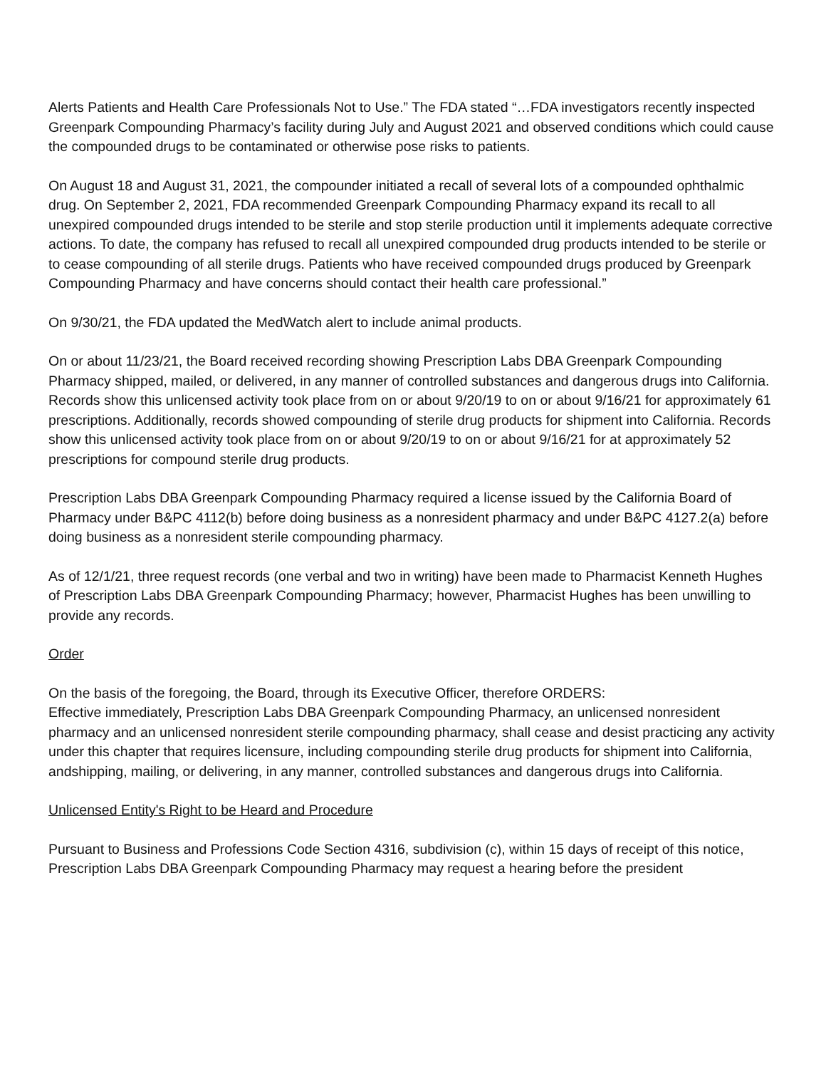Alerts Patients and Health Care Professionals Not to Use.” The FDA stated “…FDA investigators recently inspected Greenpark Compounding Pharmacy’s facility during July and August 2021 and observed conditions which could cause the compounded drugs to be contaminated or otherwise pose risks to patients.
On August 18 and August 31, 2021, the compounder initiated a recall of several lots of a compounded ophthalmic drug. On September 2, 2021, FDA recommended Greenpark Compounding Pharmacy expand its recall to all unexpired compounded drugs intended to be sterile and stop sterile production until it implements adequate corrective actions. To date, the company has refused to recall all unexpired compounded drug products intended to be sterile or to cease compounding of all sterile drugs. Patients who have received compounded drugs produced by Greenpark Compounding Pharmacy and have concerns should contact their health care professional.”
On 9/30/21, the FDA updated the MedWatch alert to include animal products.
On or about 11/23/21, the Board received recording showing Prescription Labs DBA Greenpark Compounding Pharmacy shipped, mailed, or delivered, in any manner of controlled substances and dangerous drugs into California. Records show this unlicensed activity took place from on or about 9/20/19 to on or about 9/16/21 for approximately 61 prescriptions. Additionally, records showed compounding of sterile drug products for shipment into California. Records show this unlicensed activity took place from on or about 9/20/19 to on or about 9/16/21 for at approximately 52 prescriptions for compound sterile drug products.
Prescription Labs DBA Greenpark Compounding Pharmacy required a license issued by the California Board of Pharmacy under B&PC 4112(b) before doing business as a nonresident pharmacy and under B&PC 4127.2(a) before doing business as a nonresident sterile compounding pharmacy.
As of 12/1/21, three request records (one verbal and two in writing) have been made to Pharmacist Kenneth Hughes of Prescription Labs DBA Greenpark Compounding Pharmacy; however, Pharmacist Hughes has been unwilling to provide any records.
Order
On the basis of the foregoing, the Board, through its Executive Officer, therefore ORDERS:
Effective immediately, Prescription Labs DBA Greenpark Compounding Pharmacy, an unlicensed nonresident pharmacy and an unlicensed nonresident sterile compounding pharmacy, shall cease and desist practicing any activity under this chapter that requires licensure, including compounding sterile drug products for shipment into California, andshipping, mailing, or delivering, in any manner, controlled substances and dangerous drugs into California.
Unlicensed Entity's Right to be Heard and Procedure
Pursuant to Business and Professions Code Section 4316, subdivision (c), within 15 days of receipt of this notice, Prescription Labs DBA Greenpark Compounding Pharmacy may request a hearing before the president